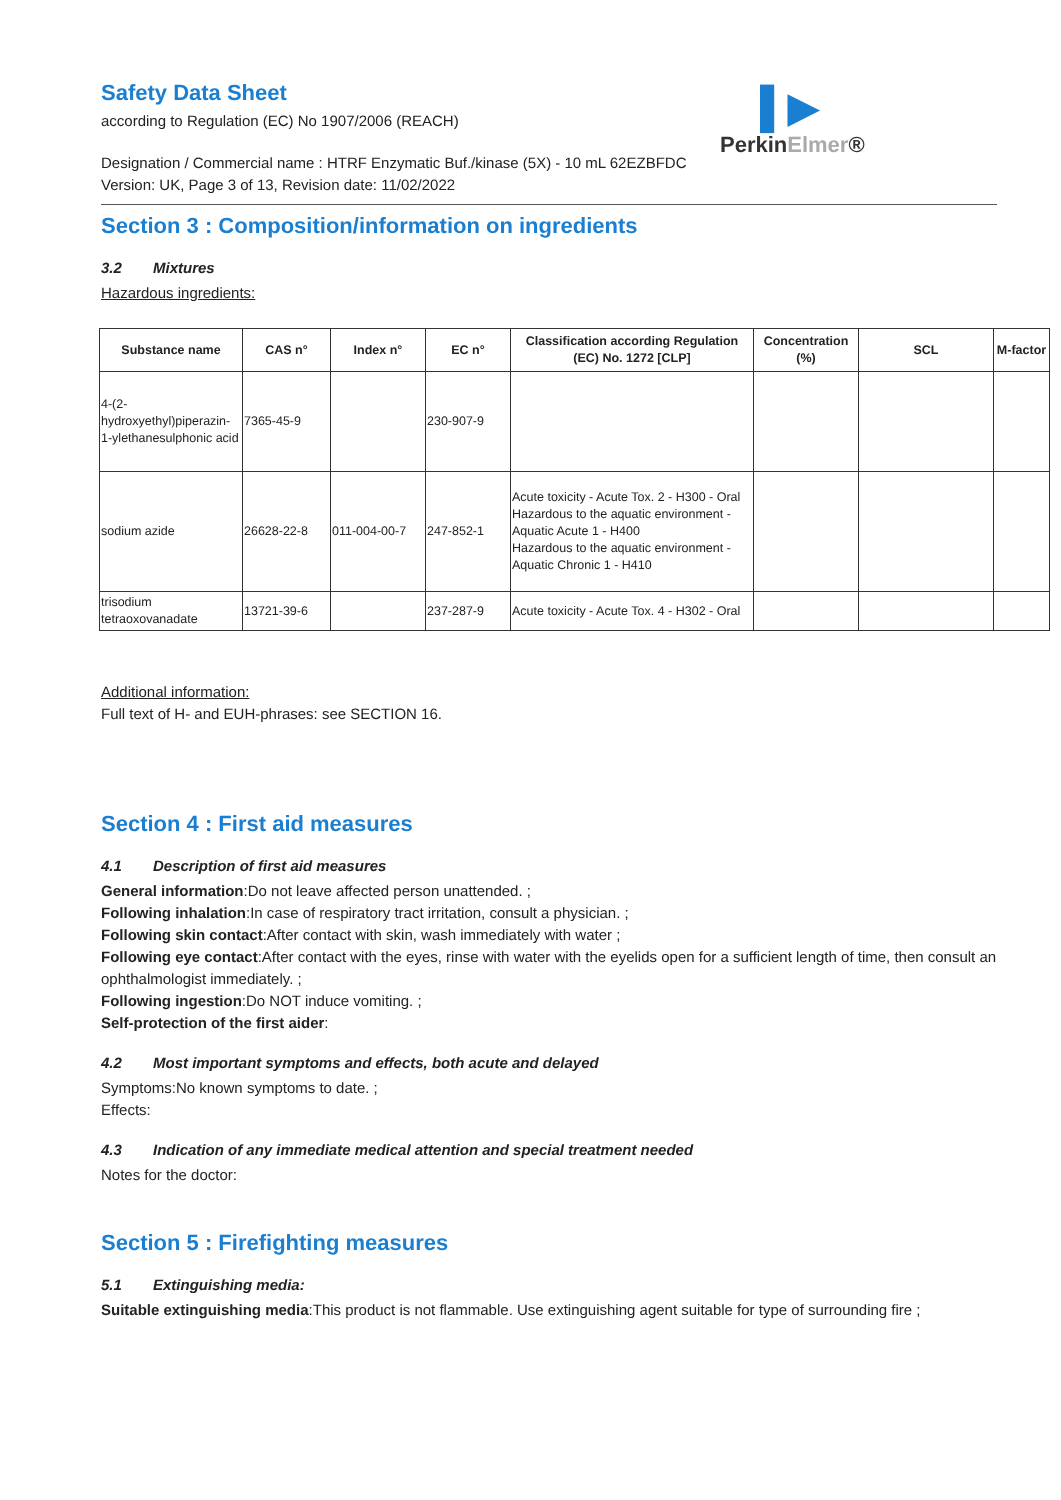▌▶
PerkinElmer®
Safety Data Sheet
according to Regulation (EC) No 1907/2006 (REACH)
Designation / Commercial name : HTRF Enzymatic Buf./kinase (5X) - 10 mL 62EZBFDC
Version: UK, Page 3 of 13, Revision date: 11/02/2022
Section 3 : Composition/information on ingredients
3.2 Mixtures
Hazardous ingredients:
| Substance name | CAS n° | Index n° | EC n° | Classification according Regulation (EC) No. 1272 [CLP] | Concentration (%) | SCL | M-factor |
| --- | --- | --- | --- | --- | --- | --- | --- |
| 4-(2-hydroxyethyl)piperazin-1-ylethanesulphonic acid | 7365-45-9 | | 230-907-9 | | | | |
| sodium azide | 26628-22-8 | 011-004-00-7 | 247-852-1 | Acute toxicity - Acute Tox. 2 - H300 - Oral Hazardous to the aquatic environment - Aquatic Acute 1 - H400 Hazardous to the aquatic environment - Aquatic Chronic 1 - H410 | | | |
| trisodium tetraoxovanadate | 13721-39-6 | | 237-287-9 | Acute toxicity - Acute Tox. 4 - H302 - Oral | | | |
Additional information:
Full text of H- and EUH-phrases: see SECTION 16.
Section 4 : First aid measures
4.1 Description of first aid measures
General information:Do not leave affected person unattended. ;
Following inhalation:In case of respiratory tract irritation, consult a physician. ;
Following skin contact:After contact with skin, wash immediately with water ;
Following eye contact:After contact with the eyes, rinse with water with the eyelids open for a sufficient length of time, then consult an ophthalmologist immediately. ;
Following ingestion:Do NOT induce vomiting. ;
Self-protection of the first aider:
4.2 Most important symptoms and effects, both acute and delayed
Symptoms:No known symptoms to date. ;
Effects:
4.3 Indication of any immediate medical attention and special treatment needed
Notes for the doctor:
Section 5 : Firefighting measures
5.1 Extinguishing media:
Suitable extinguishing media:This product is not flammable. Use extinguishing agent suitable for type of surrounding fire ;